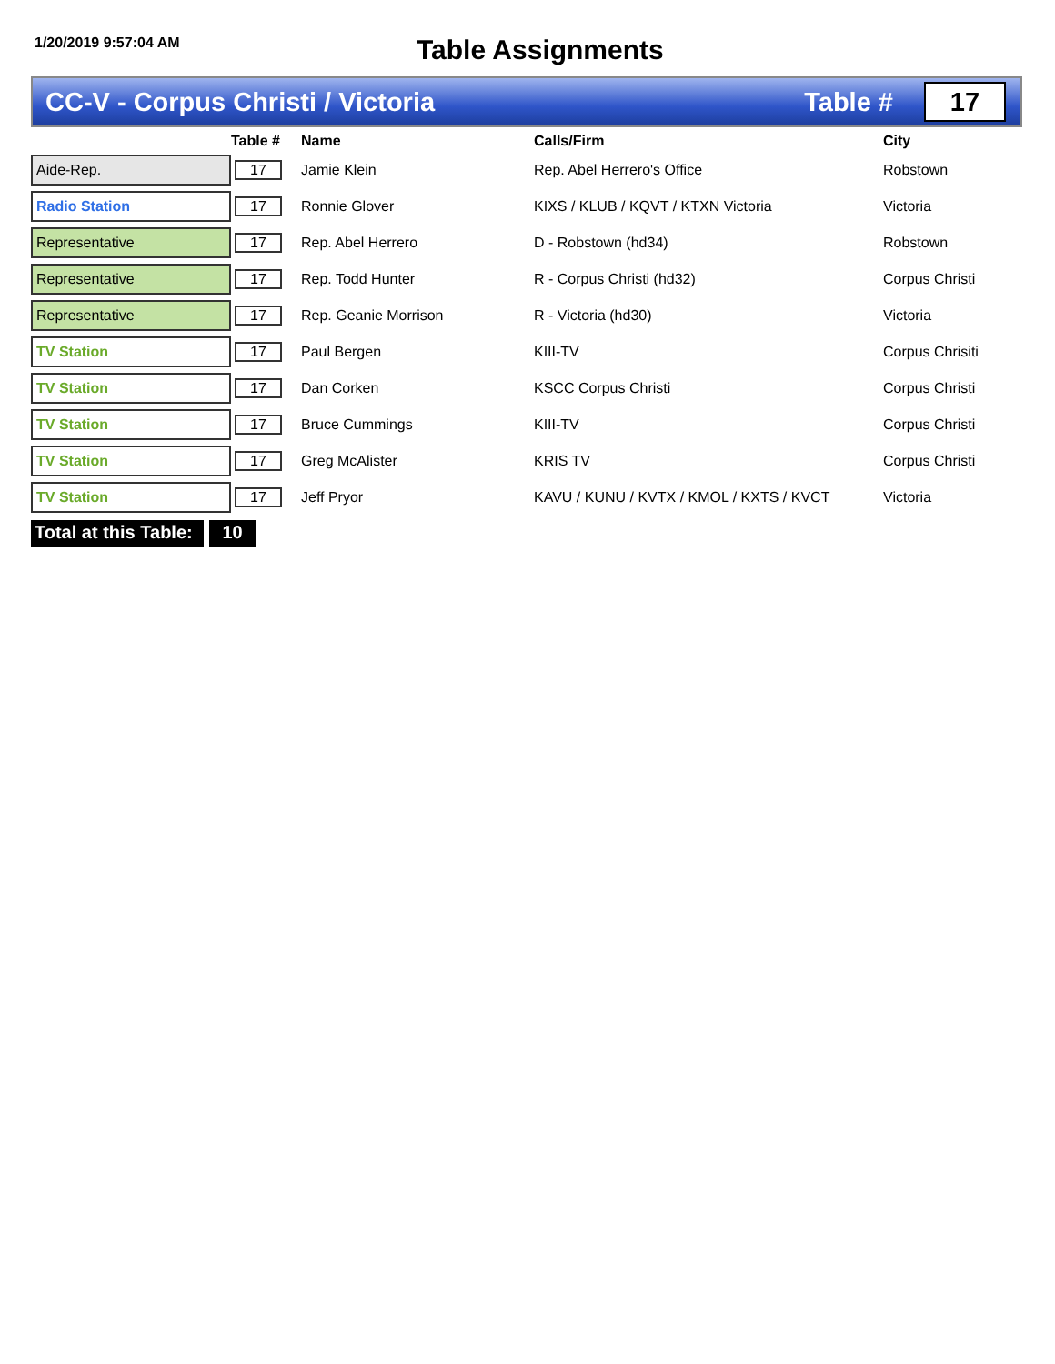1/20/2019 9:57:04 AM
Table Assignments
CC-V - Corpus Christi / Victoria
Table #
17
| | Table # | Name | Calls/Firm | City |
| --- | --- | --- | --- | --- |
| Aide-Rep. | 17 | Jamie Klein | Rep. Abel Herrero's Office | Robstown |
| Radio Station | 17 | Ronnie Glover | KIXS / KLUB / KQVT / KTXN Victoria | Victoria |
| Representative | 17 | Rep. Abel Herrero | D - Robstown (hd34) | Robstown |
| Representative | 17 | Rep. Todd Hunter | R - Corpus Christi (hd32) | Corpus Christi |
| Representative | 17 | Rep. Geanie Morrison | R - Victoria (hd30) | Victoria |
| TV Station | 17 | Paul Bergen | KIII-TV | Corpus Chrisiti |
| TV Station | 17 | Dan Corken | KSCC Corpus Christi | Corpus Christi |
| TV Station | 17 | Bruce Cummings | KIII-TV | Corpus Christi |
| TV Station | 17 | Greg McAlister | KRIS TV | Corpus Christi |
| TV Station | 17 | Jeff Pryor | KAVU / KUNU / KVTX / KMOL / KXTS / KVCT | Victoria |
Total at this Table:
10